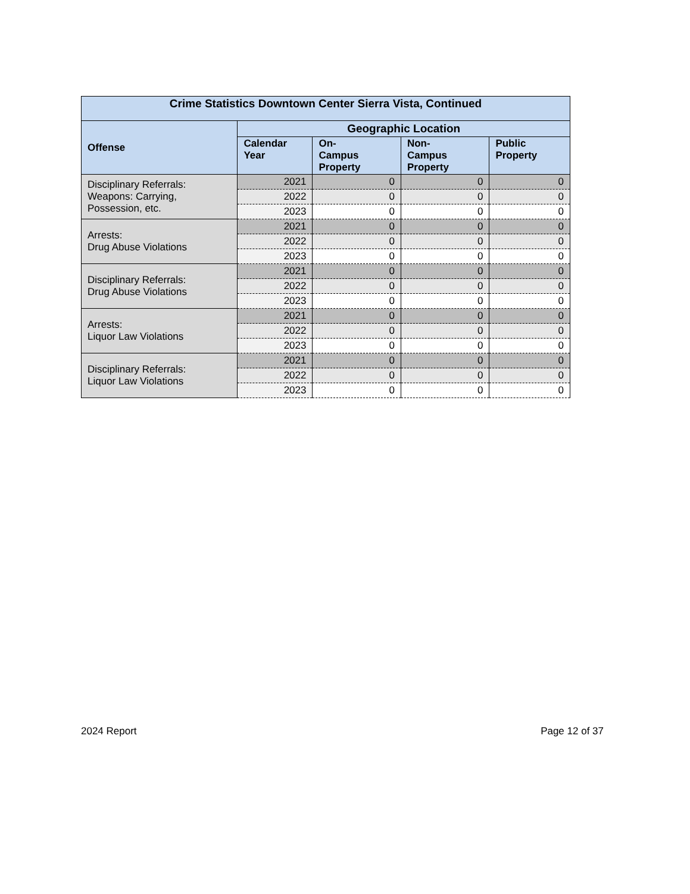| Crime Statistics Downtown Center Sierra Vista, Continued | | | | |
| --- | --- | --- | --- | --- |
| Offense | Geographic Location | | | |
| | Calendar Year | On- Campus Property | Non- Campus Property | Public Property |
| Disciplinary Referrals: Weapons: Carrying, Possession, etc. | 2021 | 0 | 0 | 0 |
| | 2022 | 0 | 0 | 0 |
| | 2023 | 0 | 0 | 0 |
| Arrests: Drug Abuse Violations | 2021 | 0 | 0 | 0 |
| | 2022 | 0 | 0 | 0 |
| | 2023 | 0 | 0 | 0 |
| Disciplinary Referrals: Drug Abuse Violations | 2021 | 0 | 0 | 0 |
| | 2022 | 0 | 0 | 0 |
| | 2023 | 0 | 0 | 0 |
| Arrests: Liquor Law Violations | 2021 | 0 | 0 | 0 |
| | 2022 | 0 | 0 | 0 |
| | 2023 | 0 | 0 | 0 |
| Disciplinary Referrals: Liquor Law Violations | 2021 | 0 | 0 | 0 |
| | 2022 | 0 | 0 | 0 |
| | 2023 | 0 | 0 | 0 |
2024 Report Page 12 of 37